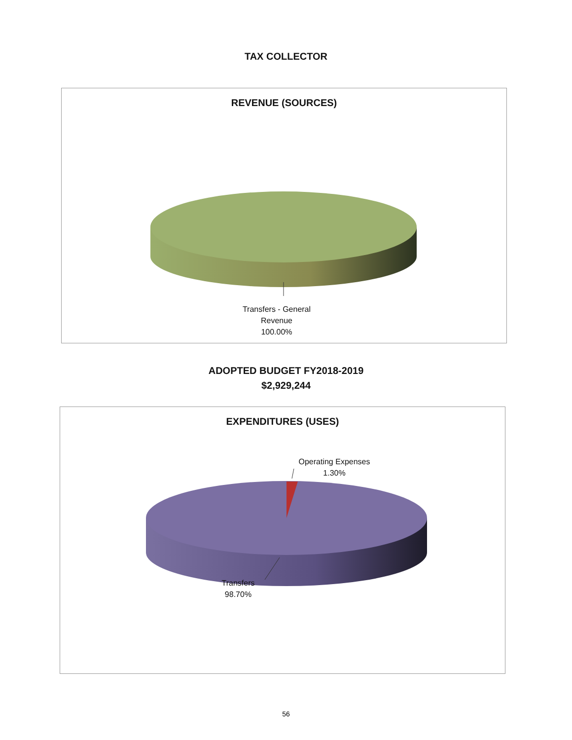TAX COLLECTOR
REVENUE (SOURCES)
Transfers - General
Revenue
100.00%
ADOPTED BUDGET FY2018-2019
$2,929,244
EXPENDITURES (USES)
Operating Expenses
1.30%
Transfers
98.70%
56